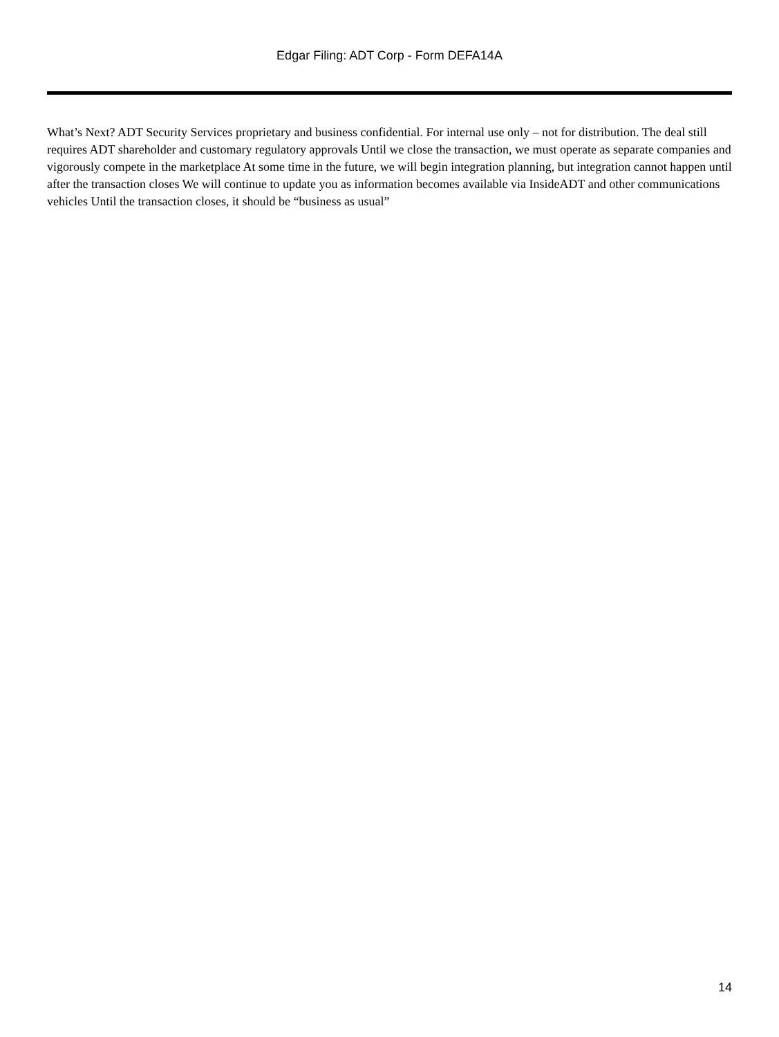Edgar Filing: ADT Corp - Form DEFA14A
What’s Next? ADT Security Services proprietary and business confidential. For internal use only – not for distribution. The deal still requires ADT shareholder and customary regulatory approvals Until we close the transaction, we must operate as separate companies and vigorously compete in the marketplace At some time in the future, we will begin integration planning, but integration cannot happen until after the transaction closes We will continue to update you as information becomes available via InsideADT and other communications vehicles Until the transaction closes, it should be “business as usual”
14